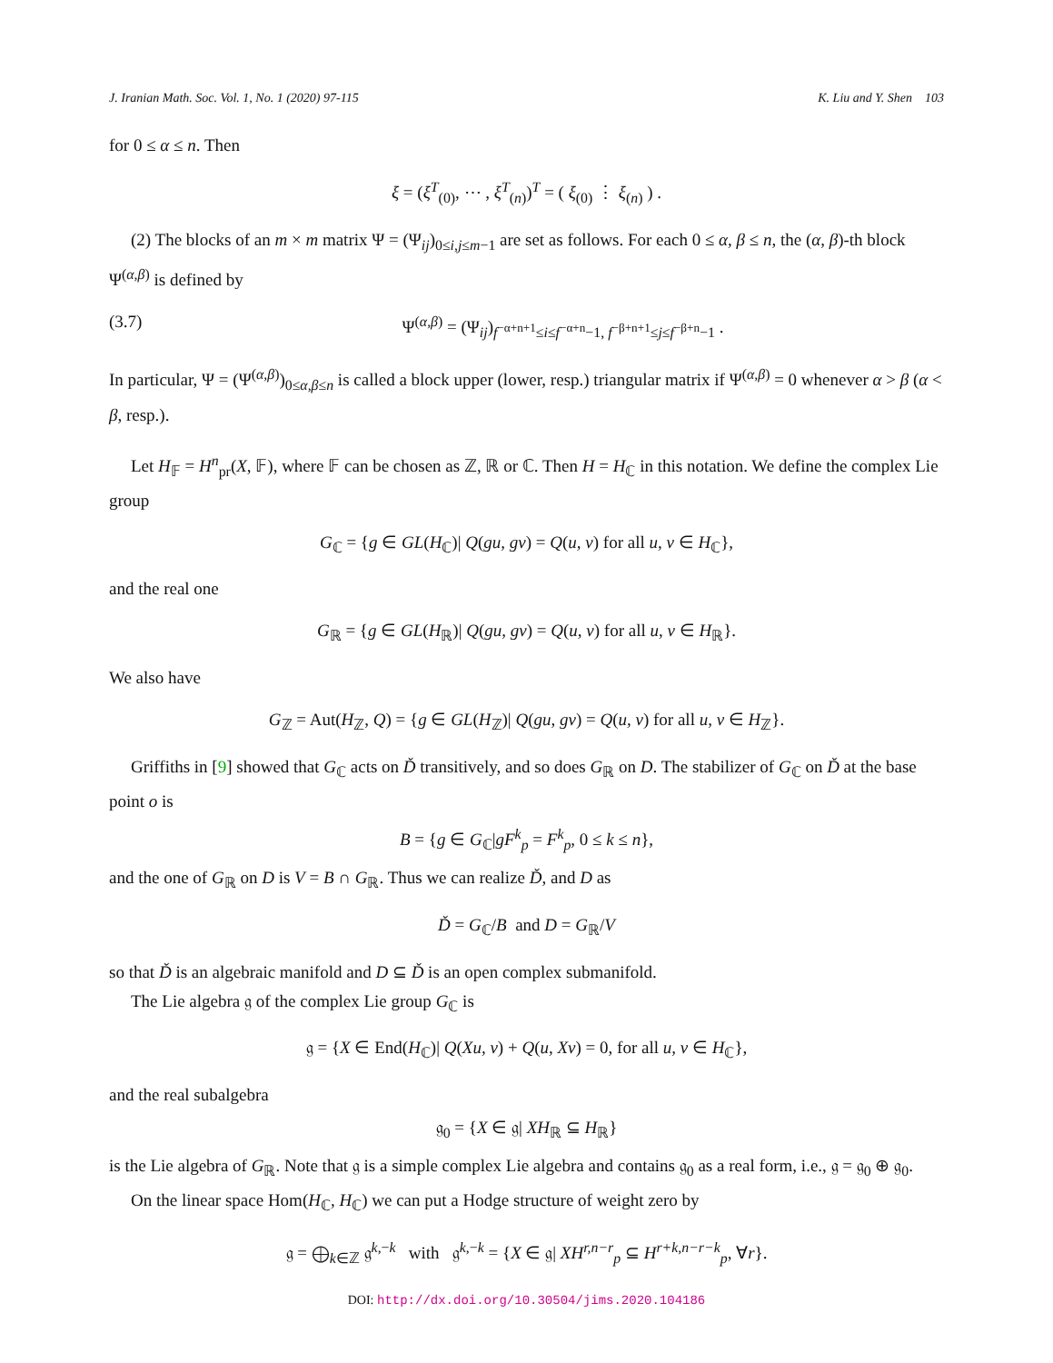J. Iranian Math. Soc. Vol. 1, No. 1 (2020) 97-115 K. Liu and Y. Shen 103
for 0 ≤ α ≤ n. Then
ξ = (ξ<sup>T</sup><sub>(0)</sub>, ⋯ , ξ<sup>T</sup><sub>(n)</sub>)<sup>T</sup> = ( ξ<sub>(0)</sub> ⋮ ξ<sub>(n)</sub> ) .
(2) The blocks of an m × m matrix Ψ = (Ψ<sub>ij</sub>)<sub>0≤i,j≤m−1</sub> are set as follows. For each 0 ≤ α, β ≤ n, the (α, β)-th block Ψ<sup>(α,β)</sup> is defined by
(3.7) Ψ<sup>(α,β)</sup> = (Ψ<sub>ij</sub>)<sub>f<sup>−α+n+1</sup>≤i≤f<sup>−α+n</sup>−1, f<sup>−β+n+1</sup>≤j≤f<sup>−β+n</sup>−1</sub> .
In particular, Ψ = (Ψ<sup>(α,β)</sup>)<sub>0≤α,β≤n</sub> is called a block upper (lower, resp.) triangular matrix if Ψ<sup>(α,β)</sup> = 0 whenever α > β (α < β, resp.).
Let H<sub>𝔽</sub> = H<sup>n</sup><sub>pr</sub>(X, 𝔽), where 𝔽 can be chosen as ℤ, ℝ or ℂ. Then H = H<sub>ℂ</sub> in this notation. We define the complex Lie group
G<sub>ℂ</sub> = {g ∈ GL(H<sub>ℂ</sub>)| Q(gu, gv) = Q(u, v) for all u, v ∈ H<sub>ℂ</sub>},
and the real one
G<sub>ℝ</sub> = {g ∈ GL(H<sub>ℝ</sub>)| Q(gu, gv) = Q(u, v) for all u, v ∈ H<sub>ℝ</sub>}.
We also have
G<sub>ℤ</sub> = Aut(H<sub>ℤ</sub>, Q) = {g ∈ GL(H<sub>ℤ</sub>)| Q(gu, gv) = Q(u, v) for all u, v ∈ H<sub>ℤ</sub>}.
Griffiths in [9] showed that G<sub>ℂ</sub> acts on Ď transitively, and so does G<sub>ℝ</sub> on D. The stabilizer of G<sub>ℂ</sub> on Ď at the base point o is
B = {g ∈ G<sub>ℂ</sub>|gF<sup>k</sup><sub>p</sub> = F<sup>k</sup><sub>p</sub>, 0 ≤ k ≤ n},
and the one of G<sub>ℝ</sub> on D is V = B ∩ G<sub>ℝ</sub>. Thus we can realize Ď, and D as
Ď = G<sub>ℂ</sub>/B and D = G<sub>ℝ</sub>/V
so that Ď is an algebraic manifold and D ⊆ Ď is an open complex submanifold.
The Lie algebra 𝔤 of the complex Lie group G<sub>ℂ</sub> is
𝔤 = {X ∈ End(H<sub>ℂ</sub>)| Q(Xu, v) + Q(u, Xv) = 0, for all u, v ∈ H<sub>ℂ</sub>},
and the real subalgebra
𝔤<sub>0</sub> = {X ∈ 𝔤| XH<sub>ℝ</sub> ⊆ H<sub>ℝ</sub>}
is the Lie algebra of G<sub>ℝ</sub>. Note that 𝔤 is a simple complex Lie algebra and contains 𝔤<sub>0</sub> as a real form, i.e., 𝔤 = 𝔤<sub>0</sub> ⊕ 𝔤<sub>0</sub>.
On the linear space Hom(H<sub>ℂ</sub>, H<sub>ℂ</sub>) we can put a Hodge structure of weight zero by
𝔤 = ⨁<sub>k∈ℤ</sub> 𝔤<sup>k,−k</sup> with 𝔤<sup>k,−k</sup> = {X ∈ 𝔤| XH<sup>r,n−r</sup><sub>p</sub> ⊆ H<sup>r+k,n−r−k</sup><sub>p</sub>, ∀r}.
DOI: http://dx.doi.org/10.30504/jims.2020.104186